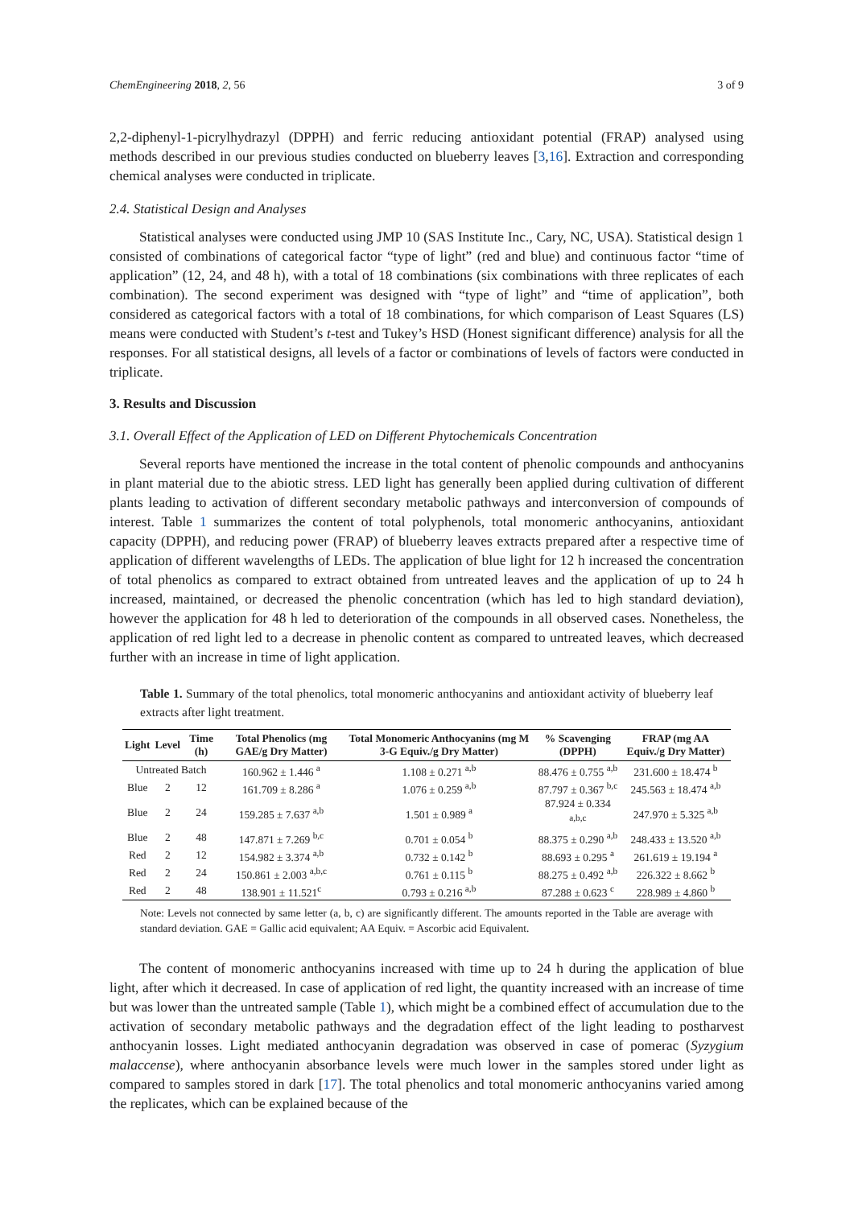ChemEngineering 2018, 2, 56 3 of 9
2,2-diphenyl-1-picrylhydrazyl (DPPH) and ferric reducing antioxidant potential (FRAP) analysed using methods described in our previous studies conducted on blueberry leaves [3,16]. Extraction and corresponding chemical analyses were conducted in triplicate.
2.4. Statistical Design and Analyses
Statistical analyses were conducted using JMP 10 (SAS Institute Inc., Cary, NC, USA). Statistical design 1 consisted of combinations of categorical factor “type of light” (red and blue) and continuous factor “time of application” (12, 24, and 48 h), with a total of 18 combinations (six combinations with three replicates of each combination). The second experiment was designed with “type of light” and “time of application”, both considered as categorical factors with a total of 18 combinations, for which comparison of Least Squares (LS) means were conducted with Student’s t-test and Tukey’s HSD (Honest significant difference) analysis for all the responses. For all statistical designs, all levels of a factor or combinations of levels of factors were conducted in triplicate.
3. Results and Discussion
3.1. Overall Effect of the Application of LED on Different Phytochemicals Concentration
Several reports have mentioned the increase in the total content of phenolic compounds and anthocyanins in plant material due to the abiotic stress. LED light has generally been applied during cultivation of different plants leading to activation of different secondary metabolic pathways and interconversion of compounds of interest. Table 1 summarizes the content of total polyphenols, total monomeric anthocyanins, antioxidant capacity (DPPH), and reducing power (FRAP) of blueberry leaves extracts prepared after a respective time of application of different wavelengths of LEDs. The application of blue light for 12 h increased the concentration of total phenolics as compared to extract obtained from untreated leaves and the application of up to 24 h increased, maintained, or decreased the phenolic concentration (which has led to high standard deviation), however the application for 48 h led to deterioration of the compounds in all observed cases. Nonetheless, the application of red light led to a decrease in phenolic content as compared to untreated leaves, which decreased further with an increase in time of light application.
Table 1. Summary of the total phenolics, total monomeric anthocyanins and antioxidant activity of blueberry leaf extracts after light treatment.
| Light | Level | Time (h) | Total Phenolics (mg GAE/g Dry Matter) | Total Monomeric Anthocyanins (mg M 3-G Equiv./g Dry Matter) | % Scavenging (DPPH) | FRAP (mg AA Equiv./g Dry Matter) |
| --- | --- | --- | --- | --- | --- | --- |
| Untreated Batch | | | 160.962 ± 1.446 <sup>a</sup> | 1.108 ± 0.271 <sup>a,b</sup> | 88.476 ± 0.755 <sup>a,b</sup> | 231.600 ± 18.474 <sup>b</sup> |
| Blue | 2 | 12 | 161.709 ± 8.286 <sup>a</sup> | 1.076 ± 0.259 <sup>a,b</sup> | 87.797 ± 0.367 <sup>b,c</sup> | 245.563 ± 18.474 <sup>a,b</sup> |
| Blue | 2 | 24 | 159.285 ± 7.637 <sup>a,b</sup> | 1.501 ± 0.989 <sup>a</sup> | 87.924 ± 0.334 <sup>a,b,c</sup> | 247.970 ± 5.325 <sup>a,b</sup> |
| Blue | 2 | 48 | 147.871 ± 7.269 <sup>b,c</sup> | 0.701 ± 0.054 <sup>b</sup> | 88.375 ± 0.290 <sup>a,b</sup> | 248.433 ± 13.520 <sup>a,b</sup> |
| Red | 2 | 12 | 154.982 ± 3.374 <sup>a,b</sup> | 0.732 ± 0.142 <sup>b</sup> | 88.693 ± 0.295 <sup>a</sup> | 261.619 ± 19.194 <sup>a</sup> |
| Red | 2 | 24 | 150.861 ± 2.003 <sup>a,b,c</sup> | 0.761 ± 0.115 <sup>b</sup> | 88.275 ± 0.492 <sup>a,b</sup> | 226.322 ± 8.662 <sup>b</sup> |
| Red | 2 | 48 | 138.901 ± 11.521<sup>c</sup> | 0.793 ± 0.216 <sup>a,b</sup> | 87.288 ± 0.623 <sup>c</sup> | 228.989 ± 4.860 <sup>b</sup> |
Note: Levels not connected by same letter (a, b, c) are significantly different. The amounts reported in the Table are average with standard deviation. GAE = Gallic acid equivalent; AA Equiv. = Ascorbic acid Equivalent.
The content of monomeric anthocyanins increased with time up to 24 h during the application of blue light, after which it decreased. In case of application of red light, the quantity increased with an increase of time but was lower than the untreated sample (Table 1), which might be a combined effect of accumulation due to the activation of secondary metabolic pathways and the degradation effect of the light leading to postharvest anthocyanin losses. Light mediated anthocyanin degradation was observed in case of pomerac (Syzygium malaccense), where anthocyanin absorbance levels were much lower in the samples stored under light as compared to samples stored in dark [17]. The total phenolics and total monomeric anthocyanins varied among the replicates, which can be explained because of the